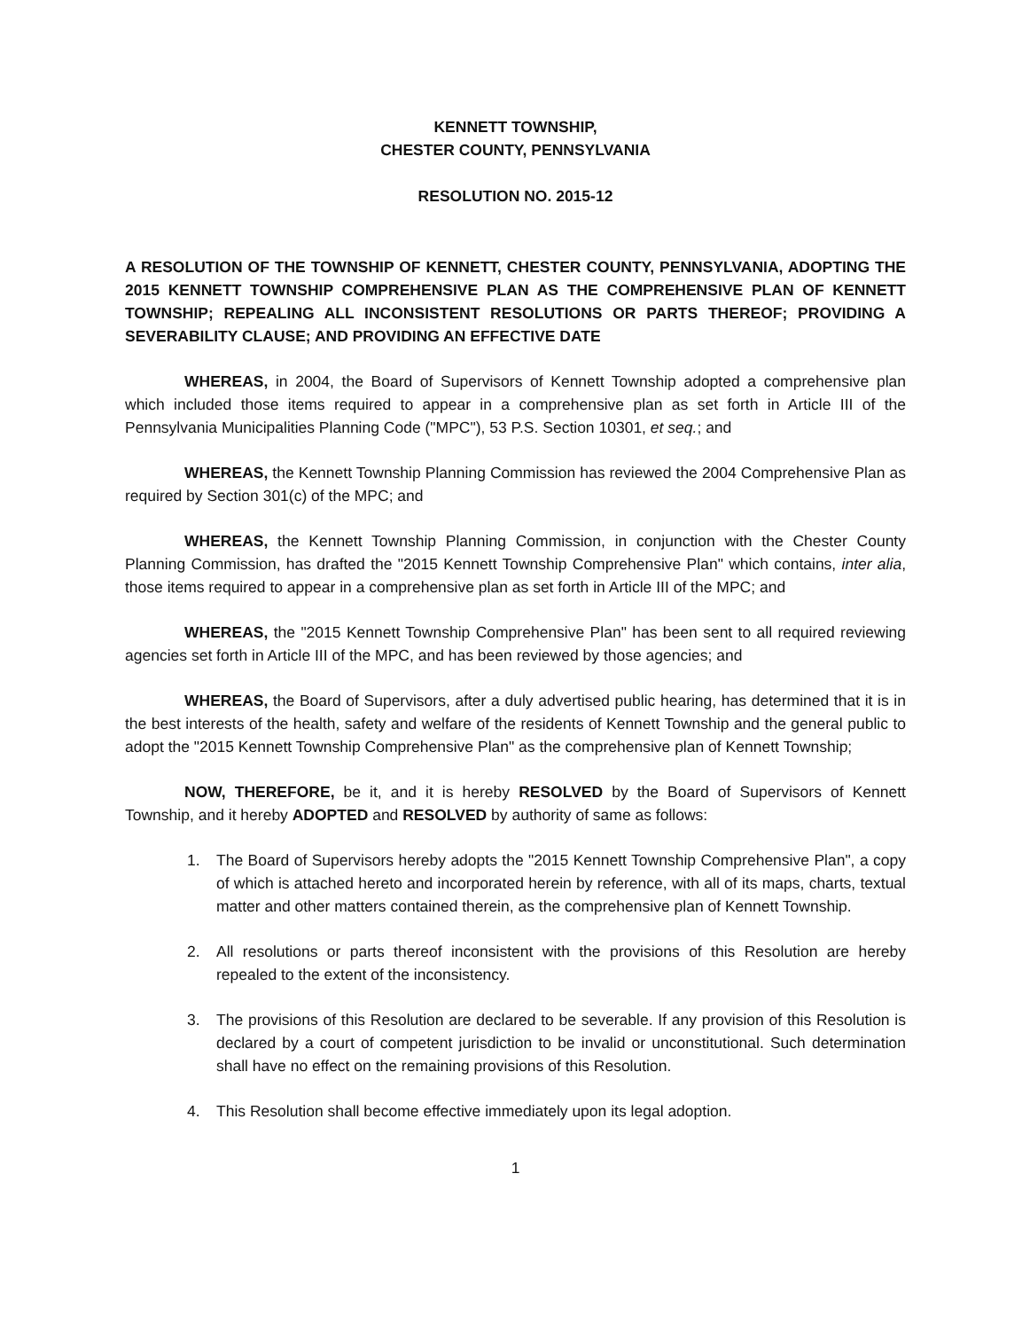KENNETT TOWNSHIP,
CHESTER COUNTY, PENNSYLVANIA
RESOLUTION NO. 2015-12
A RESOLUTION OF THE TOWNSHIP OF KENNETT, CHESTER COUNTY, PENNSYLVANIA, ADOPTING THE 2015 KENNETT TOWNSHIP COMPREHENSIVE PLAN AS THE COMPREHENSIVE PLAN OF KENNETT TOWNSHIP; REPEALING ALL INCONSISTENT RESOLUTIONS OR PARTS THEREOF; PROVIDING A SEVERABILITY CLAUSE; AND PROVIDING AN EFFECTIVE DATE
WHEREAS, in 2004, the Board of Supervisors of Kennett Township adopted a comprehensive plan which included those items required to appear in a comprehensive plan as set forth in Article III of the Pennsylvania Municipalities Planning Code ("MPC"), 53 P.S. Section 10301, et seq.; and
WHEREAS, the Kennett Township Planning Commission has reviewed the 2004 Comprehensive Plan as required by Section 301(c) of the MPC; and
WHEREAS, the Kennett Township Planning Commission, in conjunction with the Chester County Planning Commission, has drafted the "2015 Kennett Township Comprehensive Plan" which contains, inter alia, those items required to appear in a comprehensive plan as set forth in Article III of the MPC; and
WHEREAS, the "2015 Kennett Township Comprehensive Plan" has been sent to all required reviewing agencies set forth in Article III of the MPC, and has been reviewed by those agencies; and
WHEREAS, the Board of Supervisors, after a duly advertised public hearing, has determined that it is in the best interests of the health, safety and welfare of the residents of Kennett Township and the general public to adopt the "2015 Kennett Township Comprehensive Plan" as the comprehensive plan of Kennett Township;
NOW, THEREFORE, be it, and it is hereby RESOLVED by the Board of Supervisors of Kennett Township, and it hereby ADOPTED and RESOLVED by authority of same as follows:
1. The Board of Supervisors hereby adopts the "2015 Kennett Township Comprehensive Plan", a copy of which is attached hereto and incorporated herein by reference, with all of its maps, charts, textual matter and other matters contained therein, as the comprehensive plan of Kennett Township.
2. All resolutions or parts thereof inconsistent with the provisions of this Resolution are hereby repealed to the extent of the inconsistency.
3. The provisions of this Resolution are declared to be severable. If any provision of this Resolution is declared by a court of competent jurisdiction to be invalid or unconstitutional. Such determination shall have no effect on the remaining provisions of this Resolution.
4. This Resolution shall become effective immediately upon its legal adoption.
1